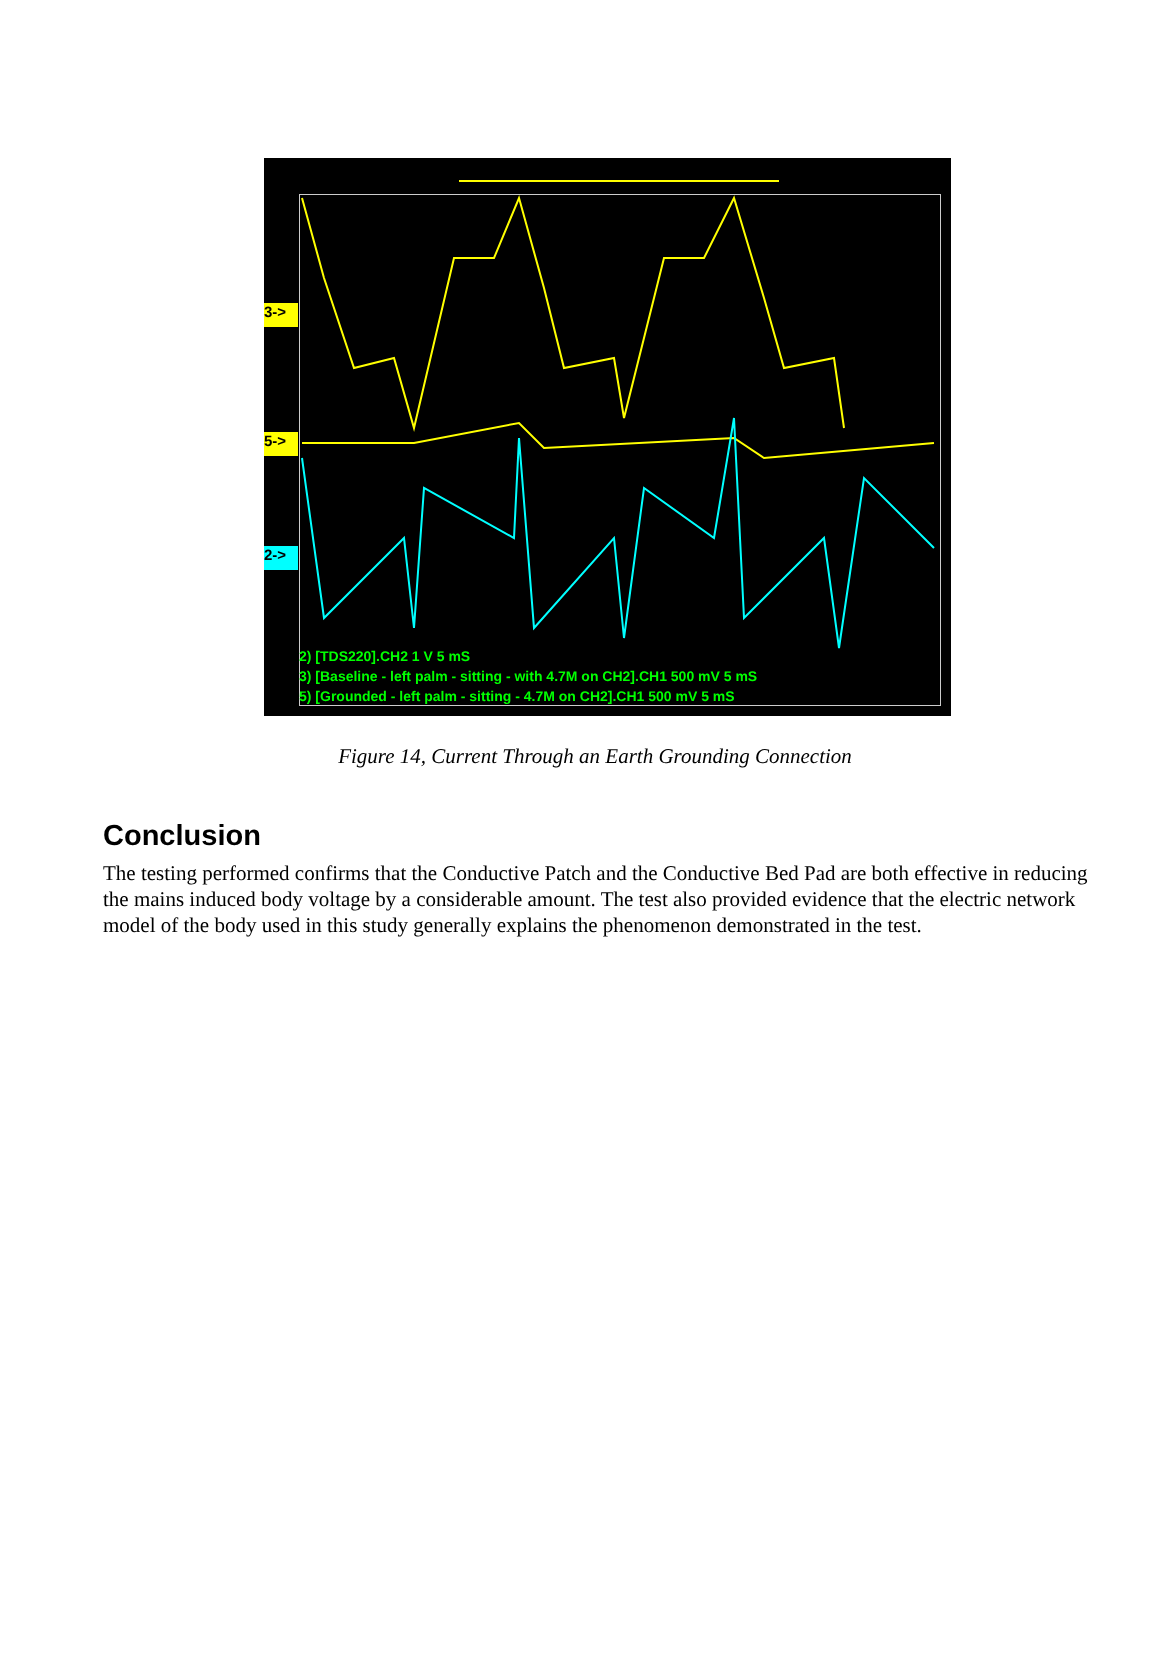3->
5->
2->
2) [TDS220].CH2 1 V 5 mS
3) [Baseline - left palm - sitting - with 4.7M on CH2].CH1 500 mV 5 mS
5) [Grounded - left palm - sitting - 4.7M on CH2].CH1 500 mV 5 mS
Figure 14, Current Through an Earth Grounding Connection
Conclusion
The testing performed confirms that the Conductive Patch and the Conductive Bed Pad are both effective in reducing the mains induced body voltage by a considerable amount. The test also provided evidence that the electric network model of the body used in this study generally explains the phenomenon demonstrated in the test.